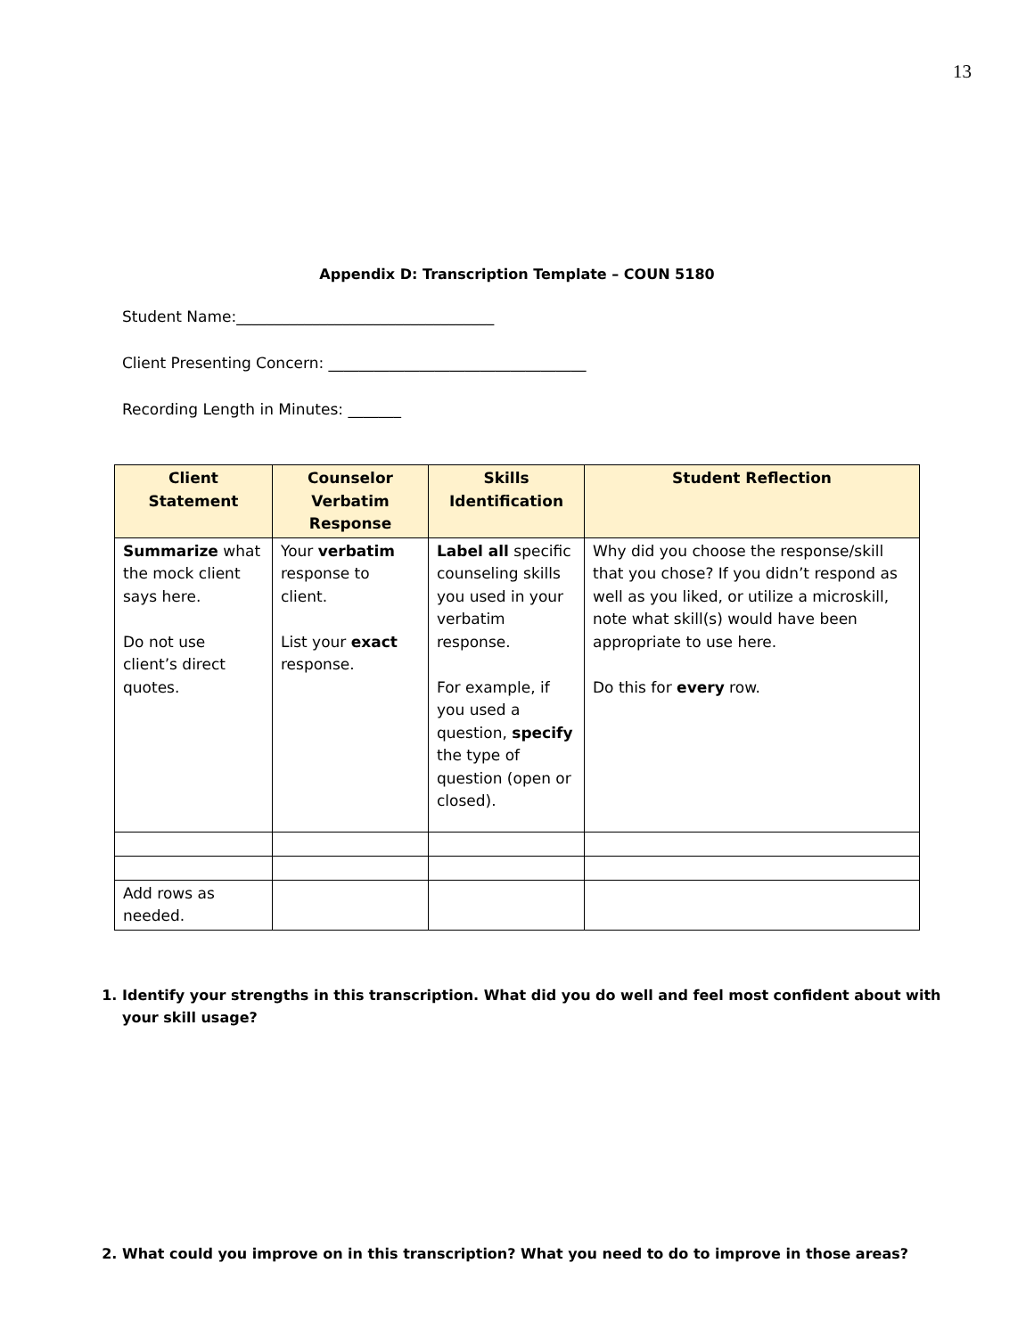13
Appendix D: Transcription Template – COUN 5180
Student Name:__________________________________
Client Presenting Concern: __________________________________
Recording Length in Minutes: _______
| Client Statement | Counselor Verbatim Response | Skills Identification | Student Reflection |
| --- | --- | --- | --- |
| Summarize what the mock client says here. Do not use client’s direct quotes. | Your verbatim response to client. List your exact response. | Label all specific counseling skills you used in your verbatim response. For example, if you used a question, specify the type of question (open or closed). | Why did you choose the response/skill that you chose? If you didn’t respond as well as you liked, or utilize a microskill, note what skill(s) would have been appropriate to use here. Do this for every row. |
| Add rows as needed. | | | |
1. Identify your strengths in this transcription. What did you do well and feel most confident about with your skill usage?
2. What could you improve on in this transcription? What you need to do to improve in those areas?